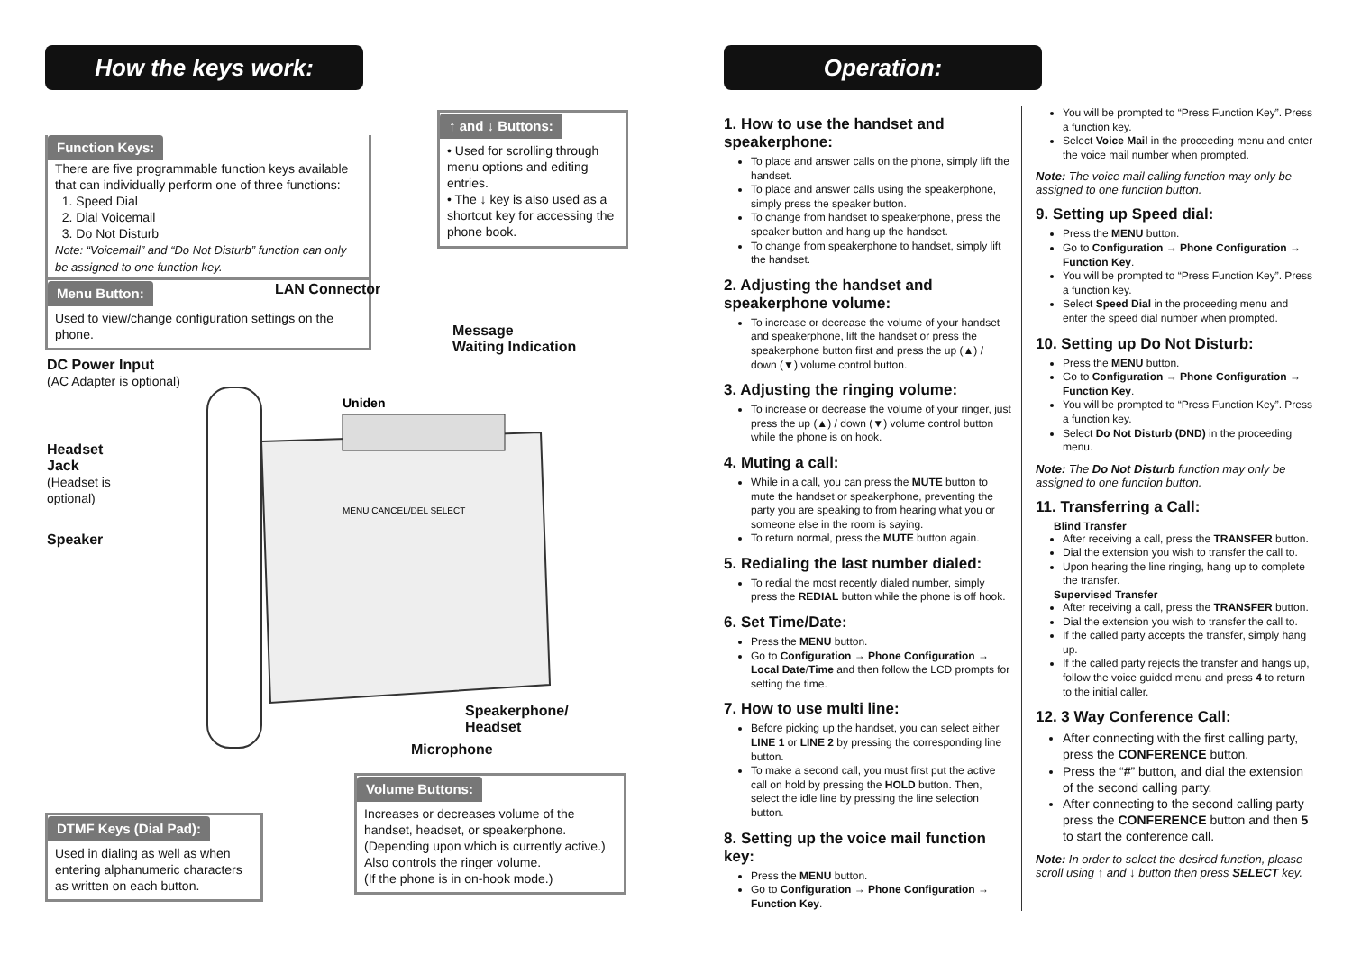How the keys work:
Function Keys:
There are five programmable function keys available that can individually perform one of three functions:
1. Speed Dial
2. Dial Voicemail
3. Do Not Disturb
Note: “Voicemail” and “Do Not Disturb” function can only be assigned to one function key.
↑ and ↓ Buttons:
• Used for scrolling through menu options and editing entries.
• The ↓ key is also used as a shortcut key for accessing the phone book.
Menu Button:
Used to view/change configuration settings on the phone.
LAN Connector
Message
Waiting Indication
DC Power Input
(AC Adapter is optional)
Headset
Jack
(Headset is
optional)
Speaker
Uniden
MENU CANCEL/DEL SELECT
Speakerphone/
Headset
Microphone
Volume Buttons:
Increases or decreases volume of the handset, headset, or speakerphone. (Depending upon which is currently active.)
Also controls the ringer volume.
(If the phone is in on-hook mode.)
DTMF Keys (Dial Pad):
Used in dialing as well as when entering alphanumeric characters as written on each button.
Operation:
1. How to use the handset and speakerphone:
To place and answer calls on the phone, simply lift the handset.
To place and answer calls using the speakerphone, simply press the speaker button.
To change from handset to speakerphone, press the speaker button and hang up the handset.
To change from speakerphone to handset, simply lift the handset.
2. Adjusting the handset and speakerphone volume:
To increase or decrease the volume of your handset and speakerphone, lift the handset or press the speakerphone button first and press the up (▲) / down (▼) volume control button.
3. Adjusting the ringing volume:
To increase or decrease the volume of your ringer, just press the up (▲) / down (▼) volume control button while the phone is on hook.
4. Muting a call:
While in a call, you can press the MUTE button to mute the handset or speakerphone, preventing the party you are speaking to from hearing what you or someone else in the room is saying.
To return normal, press the MUTE button again.
5. Redialing the last number dialed:
To redial the most recently dialed number, simply press the REDIAL button while the phone is off hook.
6. Set Time/Date:
Press the MENU button.
Go to Configuration → Phone Configuration → Local Date/Time and then follow the LCD prompts for setting the time.
7. How to use multi line:
Before picking up the handset, you can select either LINE 1 or LINE 2 by pressing the corresponding line button.
To make a second call, you must first put the active call on hold by pressing the HOLD button. Then, select the idle line by pressing the line selection button.
8. Setting up the voice mail function key:
Press the MENU button.
Go to Configuration → Phone Configuration → Function Key.
You will be prompted to “Press Function Key”. Press a function key.
Select Voice Mail in the proceeding menu and enter the voice mail number when prompted.
Note: The voice mail calling function may only be assigned to one function button.
9. Setting up Speed dial:
Press the MENU button.
Go to Configuration → Phone Configuration → Function Key.
You will be prompted to “Press Function Key”. Press a function key.
Select Speed Dial in the proceeding menu and enter the speed dial number when prompted.
10. Setting up Do Not Disturb:
Press the MENU button.
Go to Configuration → Phone Configuration → Function Key.
You will be prompted to “Press Function Key”. Press a function key.
Select Do Not Disturb (DND) in the proceeding menu.
Note: The Do Not Disturb function may only be assigned to one function button.
11. Transferring a Call:
Blind Transfer
After receiving a call, press the TRANSFER button.
Dial the extension you wish to transfer the call to.
Upon hearing the line ringing, hang up to complete the transfer.
Supervised Transfer
After receiving a call, press the TRANSFER button.
Dial the extension you wish to transfer the call to.
If the called party accepts the transfer, simply hang up.
If the called party rejects the transfer and hangs up, follow the voice guided menu and press 4 to return to the initial caller.
12. 3 Way Conference Call:
After connecting with the first calling party, press the CONFERENCE button.
Press the “#” button, and dial the extension of the second calling party.
After connecting to the second calling party press the CONFERENCE button and then 5 to start the conference call.
Note: In order to select the desired function, please scroll using ↑ and ↓ button then press SELECT key.